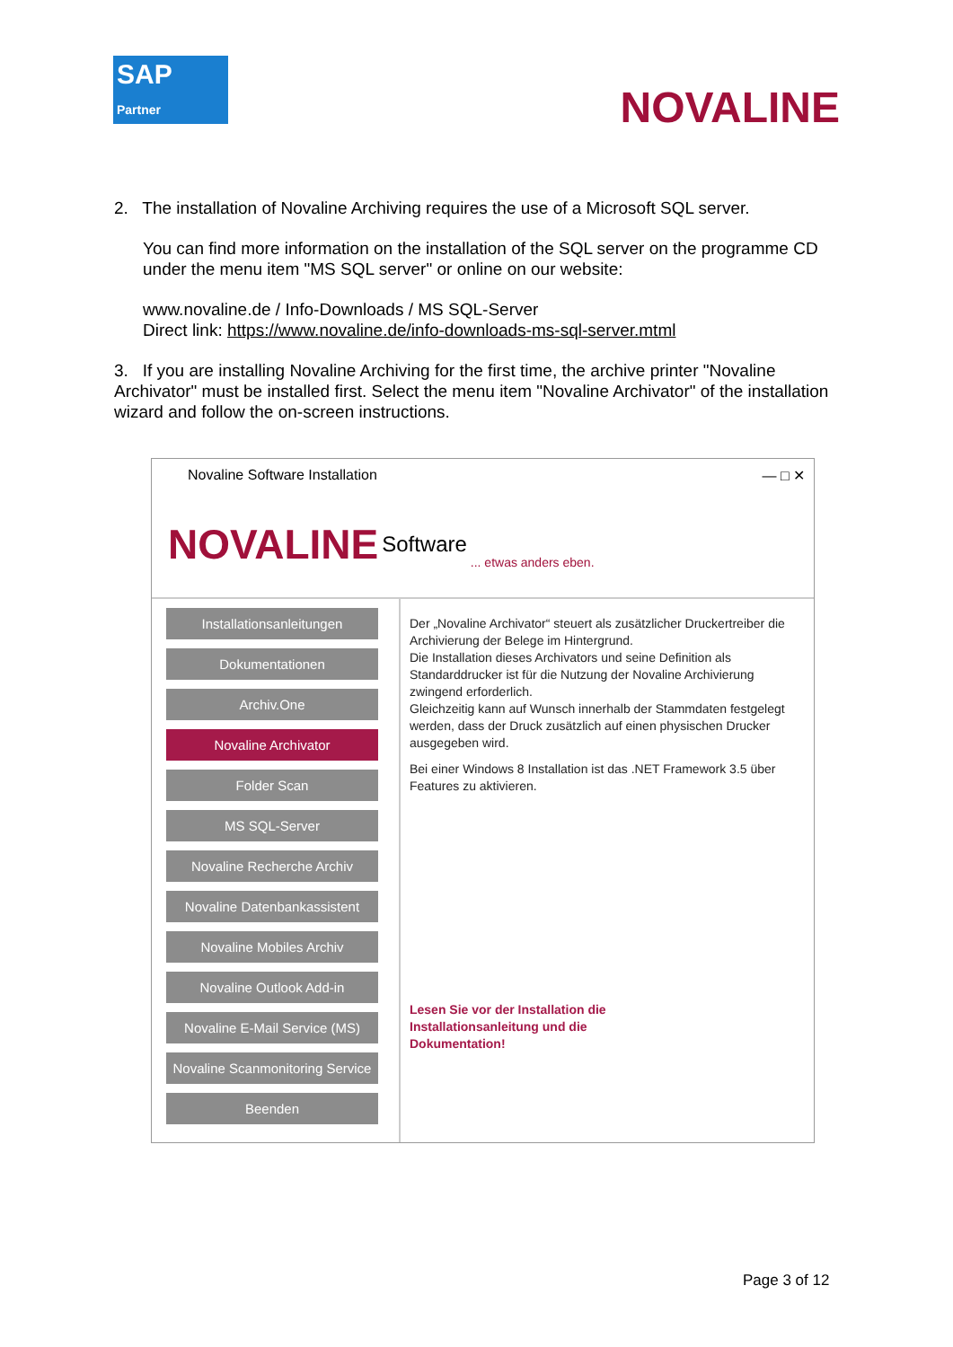SAP
Partner
NOVALINE
2. The installation of Novaline Archiving requires the use of a Microsoft SQL server.
You can find more information on the installation of the SQL server on the programme CD under the menu item "MS SQL server" or online on our website:
www.novaline.de / Info-Downloads / MS SQL-Server
Direct link: https://www.novaline.de/info-downloads-ms-sql-server.mtml
3. If you are installing Novaline Archiving for the first time, the archive printer "Novaline Archivator" must be installed first. Select the menu item "Novaline Archivator" of the installation wizard and follow the on-screen instructions.
Novaline Software Installation — □ ✕
NOVALINE Software ... etwas anders eben.
Installationsanleitungen
Dokumentationen
Archiv.One
Novaline Archivator
Folder Scan
MS SQL-Server
Novaline Recherche Archiv
Novaline Datenbankassistent
Novaline Mobiles Archiv
Novaline Outlook Add-in
Novaline E-Mail Service (MS)
Novaline Scanmonitoring Service
Beenden
Der „Novaline Archivator“ steuert als zusätzlicher Druckertreiber die Archivierung der Belege im Hintergrund.
Die Installation dieses Archivators und seine Definition als Standarddrucker ist für die Nutzung der Novaline Archivierung zwingend erforderlich.
Gleichzeitig kann auf Wunsch innerhalb der Stammdaten festgelegt werden, dass der Druck zusätzlich auf einen physischen Drucker ausgegeben wird.
Bei einer Windows 8 Installation ist das .NET Framework 3.5 über Features zu aktivieren.
Lesen Sie vor der Installation die
Installationsanleitung und die
Dokumentation!
Page 3 of 12